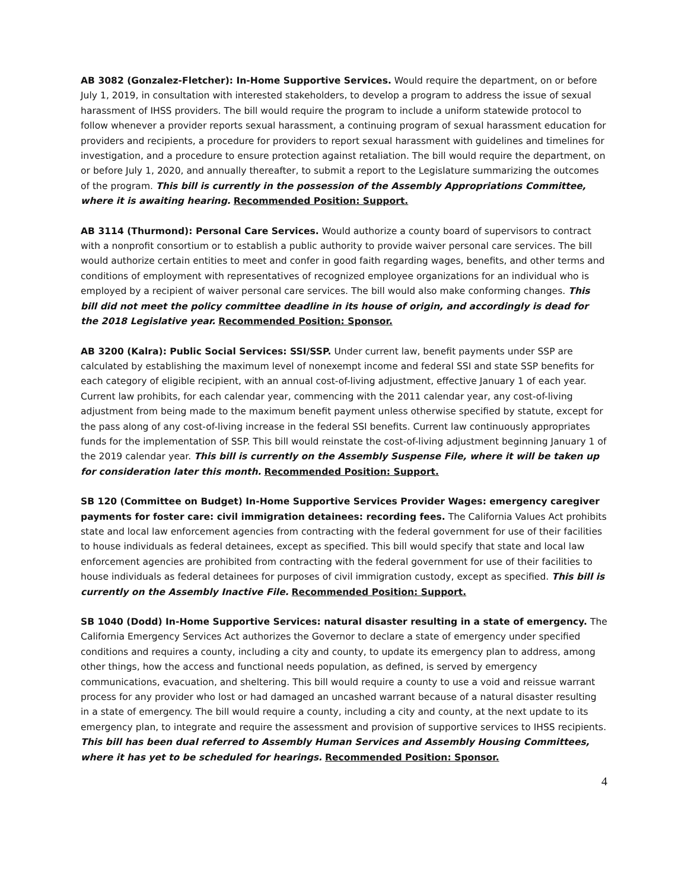AB 3082 (Gonzalez-Fletcher): In-Home Supportive Services. Would require the department, on or before July 1, 2019, in consultation with interested stakeholders, to develop a program to address the issue of sexual harassment of IHSS providers. The bill would require the program to include a uniform statewide protocol to follow whenever a provider reports sexual harassment, a continuing program of sexual harassment education for providers and recipients, a procedure for providers to report sexual harassment with guidelines and timelines for investigation, and a procedure to ensure protection against retaliation. The bill would require the department, on or before July 1, 2020, and annually thereafter, to submit a report to the Legislature summarizing the outcomes of the program. This bill is currently in the possession of the Assembly Appropriations Committee, where it is awaiting hearing. Recommended Position: Support.
AB 3114 (Thurmond): Personal Care Services. Would authorize a county board of supervisors to contract with a nonprofit consortium or to establish a public authority to provide waiver personal care services. The bill would authorize certain entities to meet and confer in good faith regarding wages, benefits, and other terms and conditions of employment with representatives of recognized employee organizations for an individual who is employed by a recipient of waiver personal care services. The bill would also make conforming changes. This bill did not meet the policy committee deadline in its house of origin, and accordingly is dead for the 2018 Legislative year. Recommended Position: Sponsor.
AB 3200 (Kalra): Public Social Services: SSI/SSP. Under current law, benefit payments under SSP are calculated by establishing the maximum level of nonexempt income and federal SSI and state SSP benefits for each category of eligible recipient, with an annual cost-of-living adjustment, effective January 1 of each year. Current law prohibits, for each calendar year, commencing with the 2011 calendar year, any cost-of-living adjustment from being made to the maximum benefit payment unless otherwise specified by statute, except for the pass along of any cost-of-living increase in the federal SSI benefits. Current law continuously appropriates funds for the implementation of SSP. This bill would reinstate the cost-of-living adjustment beginning January 1 of the 2019 calendar year. This bill is currently on the Assembly Suspense File, where it will be taken up for consideration later this month. Recommended Position: Support.
SB 120 (Committee on Budget) In-Home Supportive Services Provider Wages: emergency caregiver payments for foster care: civil immigration detainees: recording fees. The California Values Act prohibits state and local law enforcement agencies from contracting with the federal government for use of their facilities to house individuals as federal detainees, except as specified. This bill would specify that state and local law enforcement agencies are prohibited from contracting with the federal government for use of their facilities to house individuals as federal detainees for purposes of civil immigration custody, except as specified. This bill is currently on the Assembly Inactive File. Recommended Position: Support.
SB 1040 (Dodd) In-Home Supportive Services: natural disaster resulting in a state of emergency. The California Emergency Services Act authorizes the Governor to declare a state of emergency under specified conditions and requires a county, including a city and county, to update its emergency plan to address, among other things, how the access and functional needs population, as defined, is served by emergency communications, evacuation, and sheltering. This bill would require a county to use a void and reissue warrant process for any provider who lost or had damaged an uncashed warrant because of a natural disaster resulting in a state of emergency. The bill would require a county, including a city and county, at the next update to its emergency plan, to integrate and require the assessment and provision of supportive services to IHSS recipients. This bill has been dual referred to Assembly Human Services and Assembly Housing Committees, where it has yet to be scheduled for hearings. Recommended Position: Sponsor.
4